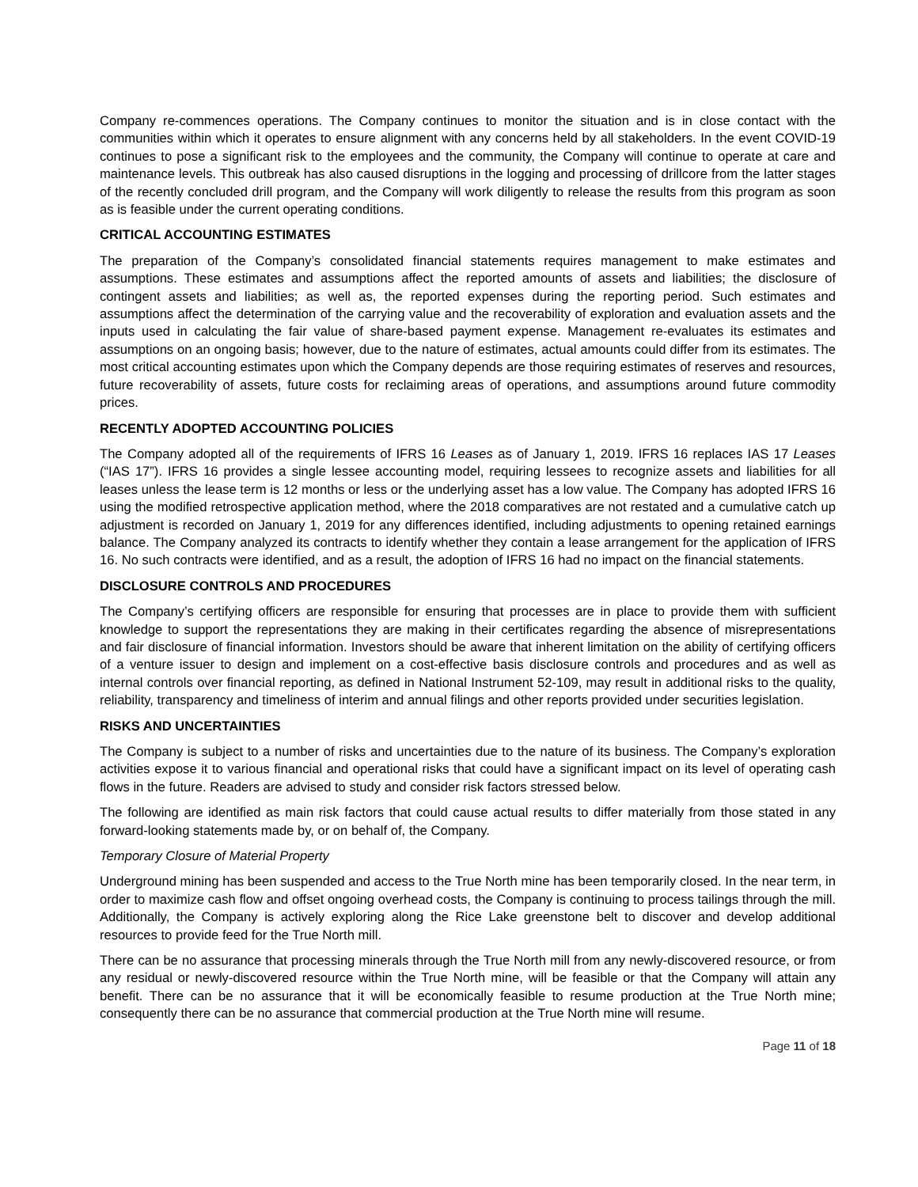Company re-commences operations. The Company continues to monitor the situation and is in close contact with the communities within which it operates to ensure alignment with any concerns held by all stakeholders. In the event COVID-19 continues to pose a significant risk to the employees and the community, the Company will continue to operate at care and maintenance levels. This outbreak has also caused disruptions in the logging and processing of drillcore from the latter stages of the recently concluded drill program, and the Company will work diligently to release the results from this program as soon as is feasible under the current operating conditions.
CRITICAL ACCOUNTING ESTIMATES
The preparation of the Company’s consolidated financial statements requires management to make estimates and assumptions. These estimates and assumptions affect the reported amounts of assets and liabilities; the disclosure of contingent assets and liabilities; as well as, the reported expenses during the reporting period. Such estimates and assumptions affect the determination of the carrying value and the recoverability of exploration and evaluation assets and the inputs used in calculating the fair value of share-based payment expense. Management re-evaluates its estimates and assumptions on an ongoing basis; however, due to the nature of estimates, actual amounts could differ from its estimates. The most critical accounting estimates upon which the Company depends are those requiring estimates of reserves and resources, future recoverability of assets, future costs for reclaiming areas of operations, and assumptions around future commodity prices.
RECENTLY ADOPTED ACCOUNTING POLICIES
The Company adopted all of the requirements of IFRS 16 Leases as of January 1, 2019. IFRS 16 replaces IAS 17 Leases (“IAS 17”). IFRS 16 provides a single lessee accounting model, requiring lessees to recognize assets and liabilities for all leases unless the lease term is 12 months or less or the underlying asset has a low value. The Company has adopted IFRS 16 using the modified retrospective application method, where the 2018 comparatives are not restated and a cumulative catch up adjustment is recorded on January 1, 2019 for any differences identified, including adjustments to opening retained earnings balance. The Company analyzed its contracts to identify whether they contain a lease arrangement for the application of IFRS 16. No such contracts were identified, and as a result, the adoption of IFRS 16 had no impact on the financial statements.
DISCLOSURE CONTROLS AND PROCEDURES
The Company’s certifying officers are responsible for ensuring that processes are in place to provide them with sufficient knowledge to support the representations they are making in their certificates regarding the absence of misrepresentations and fair disclosure of financial information. Investors should be aware that inherent limitation on the ability of certifying officers of a venture issuer to design and implement on a cost-effective basis disclosure controls and procedures and as well as internal controls over financial reporting, as defined in National Instrument 52-109, may result in additional risks to the quality, reliability, transparency and timeliness of interim and annual filings and other reports provided under securities legislation.
RISKS AND UNCERTAINTIES
The Company is subject to a number of risks and uncertainties due to the nature of its business. The Company’s exploration activities expose it to various financial and operational risks that could have a significant impact on its level of operating cash flows in the future. Readers are advised to study and consider risk factors stressed below.
The following are identified as main risk factors that could cause actual results to differ materially from those stated in any forward-looking statements made by, or on behalf of, the Company.
Temporary Closure of Material Property
Underground mining has been suspended and access to the True North mine has been temporarily closed. In the near term, in order to maximize cash flow and offset ongoing overhead costs, the Company is continuing to process tailings through the mill. Additionally, the Company is actively exploring along the Rice Lake greenstone belt to discover and develop additional resources to provide feed for the True North mill.
There can be no assurance that processing minerals through the True North mill from any newly-discovered resource, or from any residual or newly-discovered resource within the True North mine, will be feasible or that the Company will attain any benefit. There can be no assurance that it will be economically feasible to resume production at the True North mine; consequently there can be no assurance that commercial production at the True North mine will resume.
Page 11 of 18